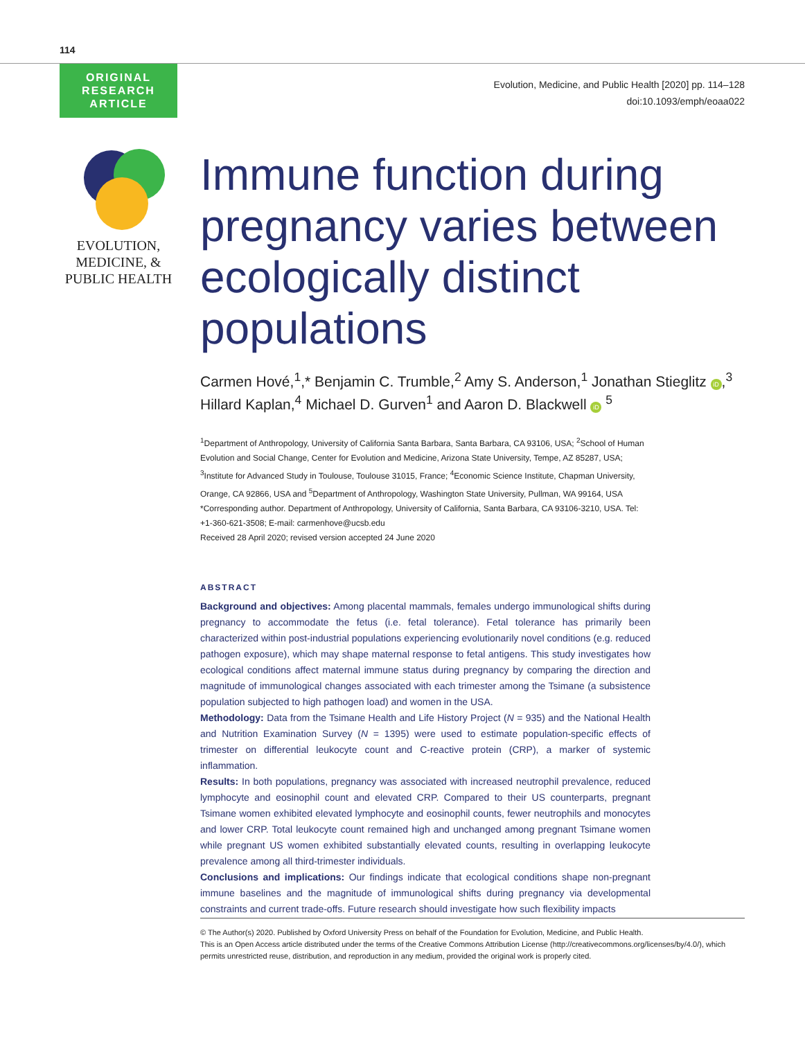114
ORIGINAL
RESEARCH
ARTICLE
Evolution, Medicine, and Public Health [2020] pp. 114–128
doi:10.1093/emph/eoaa022
EVOLUTION,
MEDICINE, &
PUBLIC HEALTH
Immune function during pregnancy varies between ecologically distinct populations
Carmen Hové,<sup>1</sup>,* Benjamin C. Trumble,<sup>2</sup> Amy S. Anderson,<sup>1</sup> Jonathan Stieglitz iD,<sup>3</sup> Hillard Kaplan,<sup>4</sup> Michael D. Gurven<sup>1</sup> and Aaron D. Blackwell iD <sup>5</sup>
<sup>1</sup> Department of Anthropology, University of California Santa Barbara, Santa Barbara, CA 93106, USA; <sup>2</sup>School of Human Evolution and Social Change, Center for Evolution and Medicine, Arizona State University, Tempe, AZ 85287, USA; <sup>3</sup>Institute for Advanced Study in Toulouse, Toulouse 31015, France; <sup>4</sup>Economic Science Institute, Chapman University, Orange, CA 92866, USA and <sup>5</sup>Department of Anthropology, Washington State University, Pullman, WA 99164, USA
*Corresponding author. Department of Anthropology, University of California, Santa Barbara, CA 93106-3210, USA. Tel: +1-360-621-3508; E-mail: carmenhove@ucsb.edu
Received 28 April 2020; revised version accepted 24 June 2020
ABSTRACT
Background and objectives: Among placental mammals, females undergo immunological shifts during pregnancy to accommodate the fetus (i.e. fetal tolerance). Fetal tolerance has primarily been characterized within post-industrial populations experiencing evolutionarily novel conditions (e.g. reduced pathogen exposure), which may shape maternal response to fetal antigens. This study investigates how ecological conditions affect maternal immune status during pregnancy by comparing the direction and magnitude of immunological changes associated with each trimester among the Tsimane (a subsistence population subjected to high pathogen load) and women in the USA.
Methodology: Data from the Tsimane Health and Life History Project (N = 935) and the National Health and Nutrition Examination Survey (N = 1395) were used to estimate population-specific effects of trimester on differential leukocyte count and C-reactive protein (CRP), a marker of systemic inflammation.
Results: In both populations, pregnancy was associated with increased neutrophil prevalence, reduced lymphocyte and eosinophil count and elevated CRP. Compared to their US counterparts, pregnant Tsimane women exhibited elevated lymphocyte and eosinophil counts, fewer neutrophils and monocytes and lower CRP. Total leukocyte count remained high and unchanged among pregnant Tsimane women while pregnant US women exhibited substantially elevated counts, resulting in overlapping leukocyte prevalence among all third-trimester individuals.
Conclusions and implications: Our findings indicate that ecological conditions shape non-pregnant immune baselines and the magnitude of immunological shifts during pregnancy via developmental constraints and current trade-offs. Future research should investigate how such flexibility impacts
© The Author(s) 2020. Published by Oxford University Press on behalf of the Foundation for Evolution, Medicine, and Public Health.
This is an Open Access article distributed under the terms of the Creative Commons Attribution License (http://creativecommons.org/licenses/by/4.0/), which permits unrestricted reuse, distribution, and reproduction in any medium, provided the original work is properly cited.